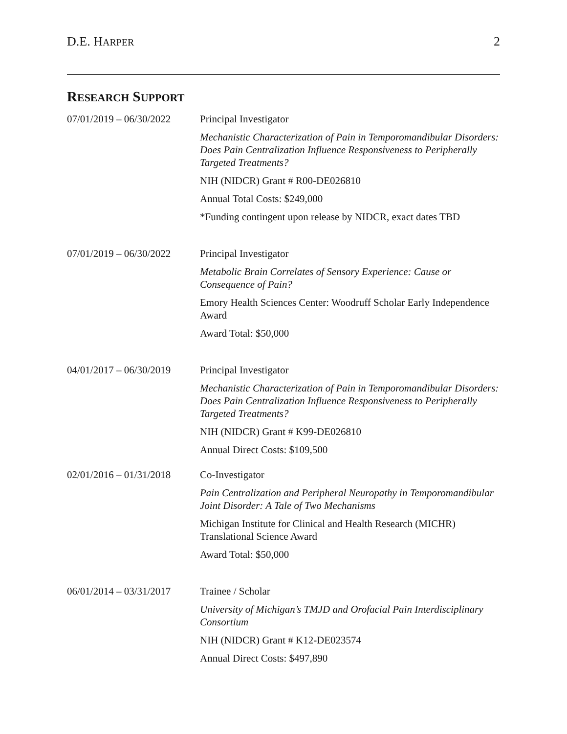D.E. HARPER
2
RESEARCH SUPPORT
07/01/2019 – 06/30/2022
Principal Investigator
Mechanistic Characterization of Pain in Temporomandibular Disorders: Does Pain Centralization Influence Responsiveness to Peripherally Targeted Treatments?
NIH (NIDCR) Grant # R00-DE026810
Annual Total Costs: $249,000
*Funding contingent upon release by NIDCR, exact dates TBD
07/01/2019 – 06/30/2022
Principal Investigator
Metabolic Brain Correlates of Sensory Experience: Cause or Consequence of Pain?
Emory Health Sciences Center: Woodruff Scholar Early Independence Award
Award Total: $50,000
04/01/2017 – 06/30/2019
Principal Investigator
Mechanistic Characterization of Pain in Temporomandibular Disorders: Does Pain Centralization Influence Responsiveness to Peripherally Targeted Treatments?
NIH (NIDCR) Grant # K99-DE026810
Annual Direct Costs: $109,500
02/01/2016 – 01/31/2018
Co-Investigator
Pain Centralization and Peripheral Neuropathy in Temporomandibular Joint Disorder: A Tale of Two Mechanisms
Michigan Institute for Clinical and Health Research (MICHR) Translational Science Award
Award Total: $50,000
06/01/2014 – 03/31/2017
Trainee / Scholar
University of Michigan’s TMJD and Orofacial Pain Interdisciplinary Consortium
NIH (NIDCR) Grant # K12-DE023574
Annual Direct Costs: $497,890